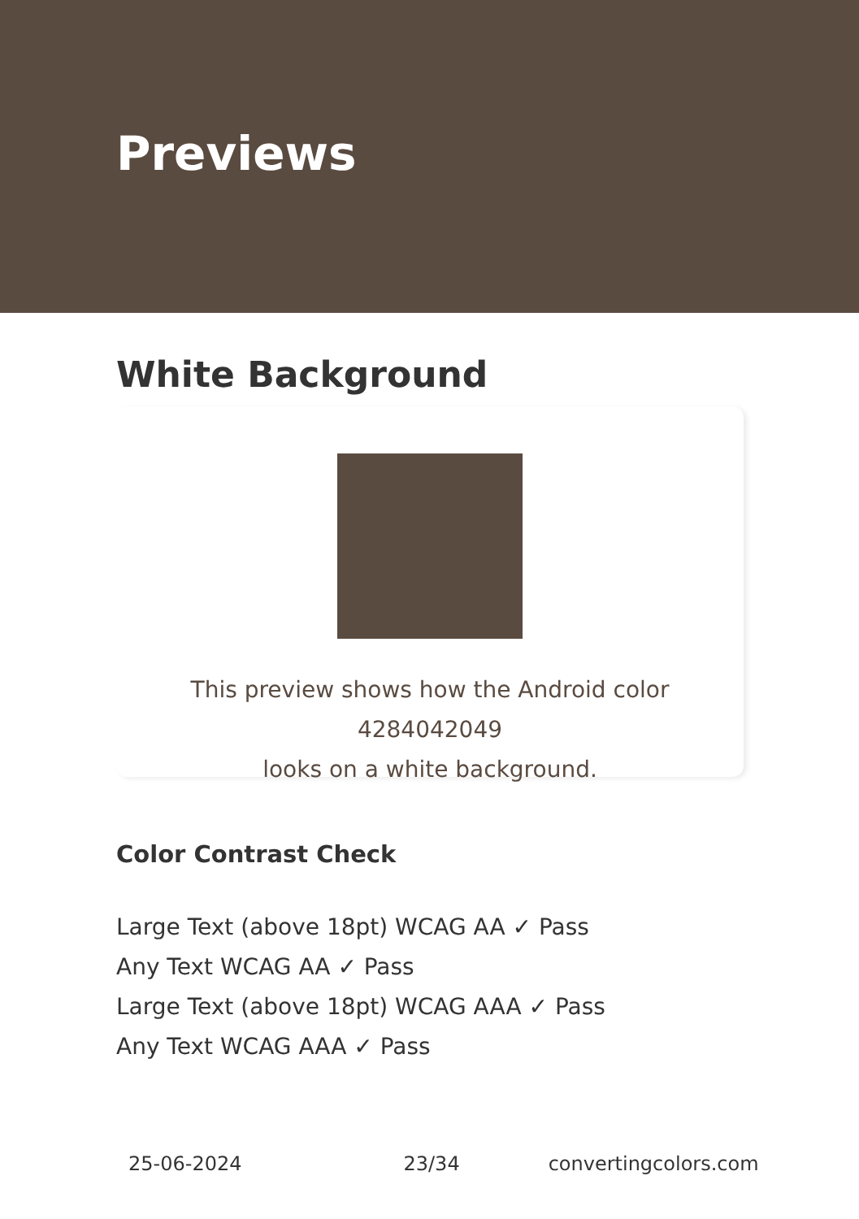Previews
White Background
This preview shows how the Android color 4284042049
looks on a white background.
Color Contrast Check
Large Text (above 18pt) WCAG AA ✓ Pass
Any Text WCAG AA ✓ Pass
Large Text (above 18pt) WCAG AAA ✓ Pass
Any Text WCAG AAA ✓ Pass
25-06-2024 23/34 convertingcolors.com